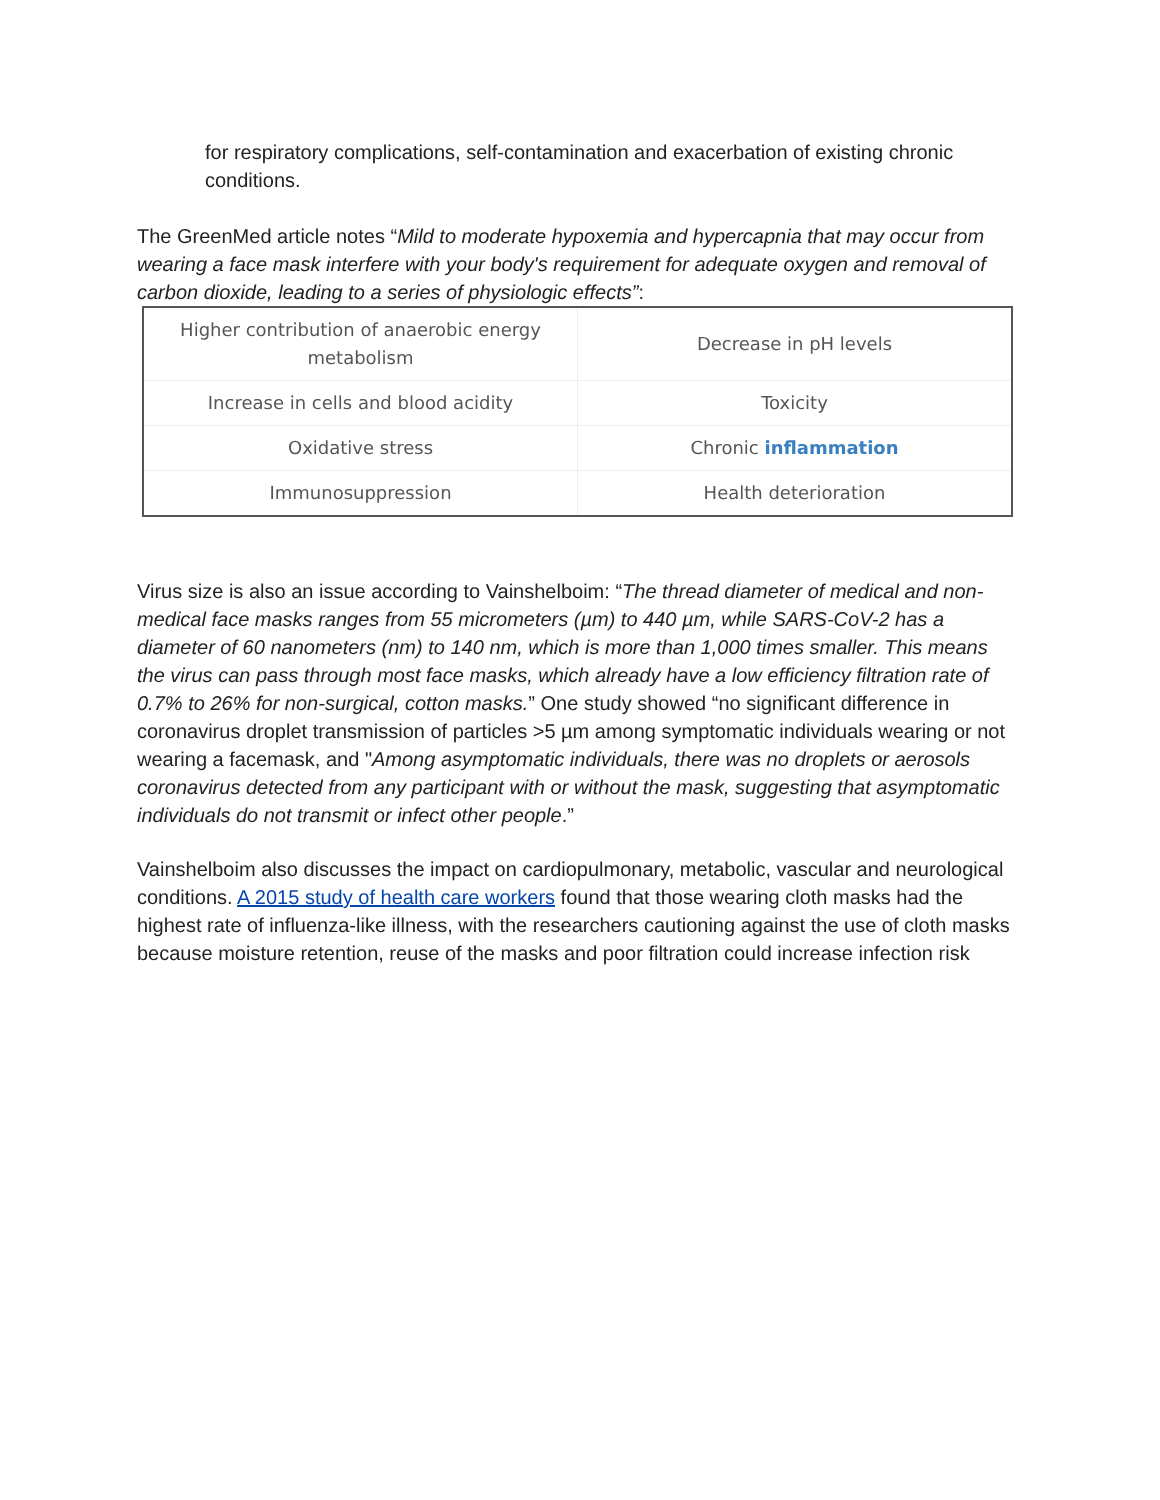for respiratory complications, self-contamination and exacerbation of existing chronic conditions.
The GreenMed article notes “Mild to moderate hypoxemia and hypercapnia that may occur from wearing a face mask interfere with your body's requirement for adequate oxygen and removal of carbon dioxide, leading to a series of physiologic effects”:
| Higher contribution of anaerobic energy metabolism | Decrease in pH levels |
| Increase in cells and blood acidity | Toxicity |
| Oxidative stress | Chronic inflammation |
| Immunosuppression | Health deterioration |
Virus size is also an issue according to Vainshelboim: “The thread diameter of medical and non-medical face masks ranges from 55 micrometers (µm) to 440 µm, while SARS-CoV-2 has a diameter of 60 nanometers (nm) to 140 nm, which is more than 1,000 times smaller. This means the virus can pass through most face masks, which already have a low efficiency filtration rate of 0.7% to 26% for non-surgical, cotton masks.” One study showed “no significant difference in coronavirus droplet transmission of particles >5 µm among symptomatic individuals wearing or not wearing a facemask, and "Among asymptomatic individuals, there was no droplets or aerosols coronavirus detected from any participant with or without the mask, suggesting that asymptomatic individuals do not transmit or infect other people.”
Vainshelboim also discusses the impact on cardiopulmonary, metabolic, vascular and neurological conditions. A 2015 study of health care workers found that those wearing cloth masks had the highest rate of influenza-like illness, with the researchers cautioning against the use of cloth masks because moisture retention, reuse of the masks and poor filtration could increase infection risk